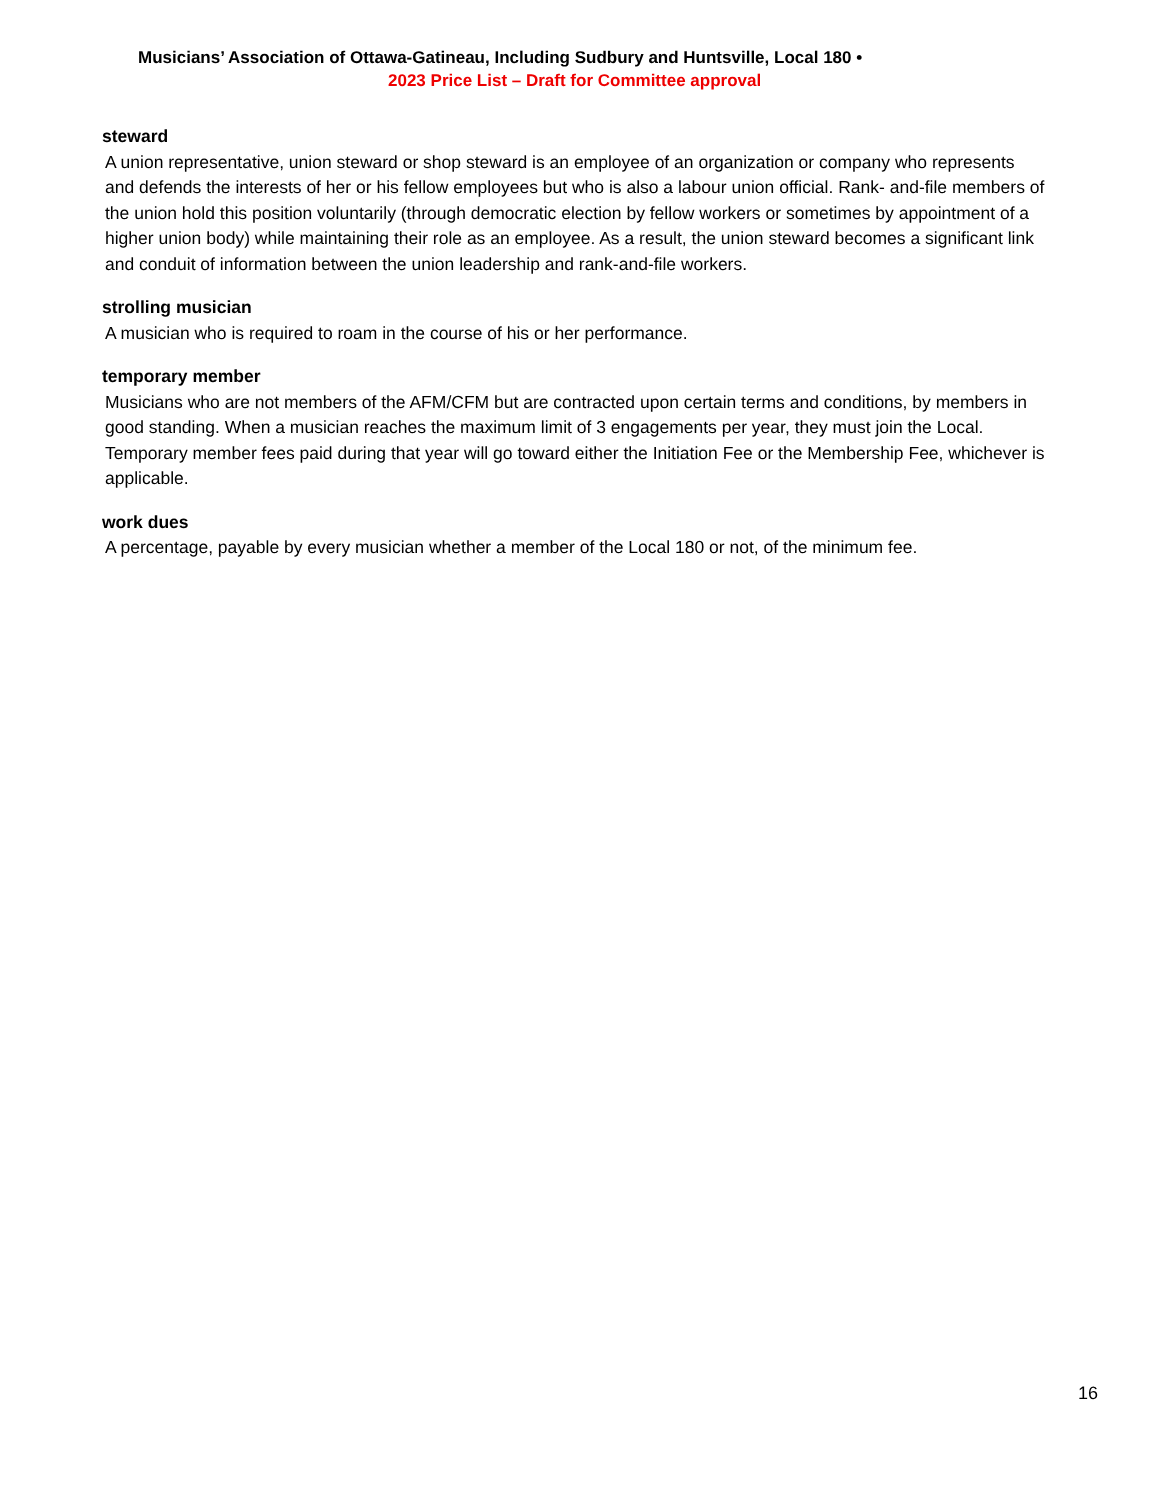Musicians’ Association of Ottawa-Gatineau, Including Sudbury and Huntsville, Local 180 •
2023 Price List – Draft for Committee approval
steward
A union representative, union steward or shop steward is an employee of an organization or company who represents and defends the interests of her or his fellow employees but who is also a labour union official. Rank- and-file members of the union hold this position voluntarily (through democratic election by fellow workers or sometimes by appointment of a higher union body) while maintaining their role as an employee. As a result, the union steward becomes a significant link and conduit of information between the union leadership and rank-and-file workers.
strolling musician
A musician who is required to roam in the course of his or her performance.
temporary member
Musicians who are not members of the AFM/CFM but are contracted upon certain terms and conditions, by members in good standing. When a musician reaches the maximum limit of 3 engagements per year, they must join the Local. Temporary member fees paid during that year will go toward either the Initiation Fee or the Membership Fee, whichever is applicable.
work dues
A percentage, payable by every musician whether a member of the Local 180 or not, of the minimum fee.
16